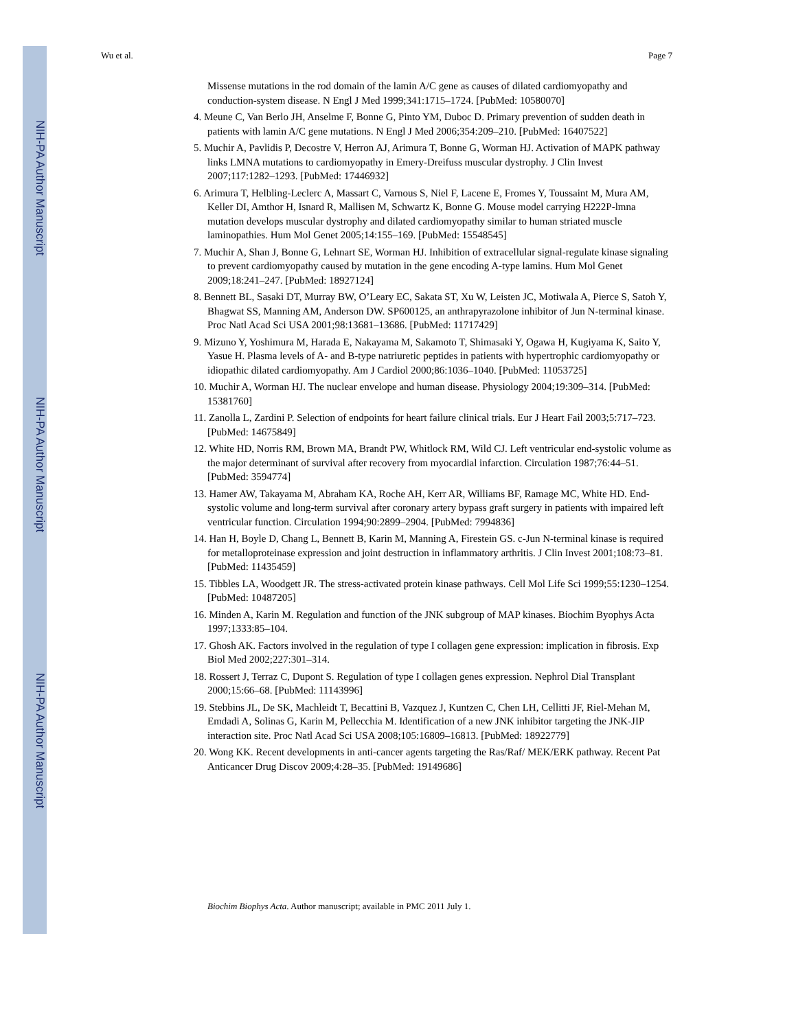NIH-PA Author Manuscript
NIH-PA Author Manuscript
NIH-PA Author Manuscript
Wu et al. Page 7
Missense mutations in the rod domain of the lamin A/C gene as causes of dilated cardiomyopathy and conduction-system disease. N Engl J Med 1999;341:1715–1724. [PubMed: 10580070]
4. Meune C, Van Berlo JH, Anselme F, Bonne G, Pinto YM, Duboc D. Primary prevention of sudden death in patients with lamin A/C gene mutations. N Engl J Med 2006;354:209–210. [PubMed: 16407522]
5. Muchir A, Pavlidis P, Decostre V, Herron AJ, Arimura T, Bonne G, Worman HJ. Activation of MAPK pathway links LMNA mutations to cardiomyopathy in Emery-Dreifuss muscular dystrophy. J Clin Invest 2007;117:1282–1293. [PubMed: 17446932]
6. Arimura T, Helbling-Leclerc A, Massart C, Varnous S, Niel F, Lacene E, Fromes Y, Toussaint M, Mura AM, Keller DI, Amthor H, Isnard R, Mallisen M, Schwartz K, Bonne G. Mouse model carrying H222P-lmna mutation develops muscular dystrophy and dilated cardiomyopathy similar to human striated muscle laminopathies. Hum Mol Genet 2005;14:155–169. [PubMed: 15548545]
7. Muchir A, Shan J, Bonne G, Lehnart SE, Worman HJ. Inhibition of extracellular signal-regulate kinase signaling to prevent cardiomyopathy caused by mutation in the gene encoding A-type lamins. Hum Mol Genet 2009;18:241–247. [PubMed: 18927124]
8. Bennett BL, Sasaki DT, Murray BW, O’Leary EC, Sakata ST, Xu W, Leisten JC, Motiwala A, Pierce S, Satoh Y, Bhagwat SS, Manning AM, Anderson DW. SP600125, an anthrapyrazolone inhibitor of Jun N-terminal kinase. Proc Natl Acad Sci USA 2001;98:13681–13686. [PubMed: 11717429]
9. Mizuno Y, Yoshimura M, Harada E, Nakayama M, Sakamoto T, Shimasaki Y, Ogawa H, Kugiyama K, Saito Y, Yasue H. Plasma levels of A- and B-type natriuretic peptides in patients with hypertrophic cardiomyopathy or idiopathic dilated cardiomyopathy. Am J Cardiol 2000;86:1036–1040. [PubMed: 11053725]
10. Muchir A, Worman HJ. The nuclear envelope and human disease. Physiology 2004;19:309–314. [PubMed: 15381760]
11. Zanolla L, Zardini P. Selection of endpoints for heart failure clinical trials. Eur J Heart Fail 2003;5:717–723. [PubMed: 14675849]
12. White HD, Norris RM, Brown MA, Brandt PW, Whitlock RM, Wild CJ. Left ventricular end-systolic volume as the major determinant of survival after recovery from myocardial infarction. Circulation 1987;76:44–51. [PubMed: 3594774]
13. Hamer AW, Takayama M, Abraham KA, Roche AH, Kerr AR, Williams BF, Ramage MC, White HD. End-systolic volume and long-term survival after coronary artery bypass graft surgery in patients with impaired left ventricular function. Circulation 1994;90:2899–2904. [PubMed: 7994836]
14. Han H, Boyle D, Chang L, Bennett B, Karin M, Manning A, Firestein GS. c-Jun N-terminal kinase is required for metalloproteinase expression and joint destruction in inflammatory arthritis. J Clin Invest 2001;108:73–81. [PubMed: 11435459]
15. Tibbles LA, Woodgett JR. The stress-activated protein kinase pathways. Cell Mol Life Sci 1999;55:1230–1254. [PubMed: 10487205]
16. Minden A, Karin M. Regulation and function of the JNK subgroup of MAP kinases. Biochim Byophys Acta 1997;1333:85–104.
17. Ghosh AK. Factors involved in the regulation of type I collagen gene expression: implication in fibrosis. Exp Biol Med 2002;227:301–314.
18. Rossert J, Terraz C, Dupont S. Regulation of type I collagen genes expression. Nephrol Dial Transplant 2000;15:66–68. [PubMed: 11143996]
19. Stebbins JL, De SK, Machleidt T, Becattini B, Vazquez J, Kuntzen C, Chen LH, Cellitti JF, Riel-Mehan M, Emdadi A, Solinas G, Karin M, Pellecchia M. Identification of a new JNK inhibitor targeting the JNK-JIP interaction site. Proc Natl Acad Sci USA 2008;105:16809–16813. [PubMed: 18922779]
20. Wong KK. Recent developments in anti-cancer agents targeting the Ras/Raf/ MEK/ERK pathway. Recent Pat Anticancer Drug Discov 2009;4:28–35. [PubMed: 19149686]
Biochim Biophys Acta. Author manuscript; available in PMC 2011 July 1.